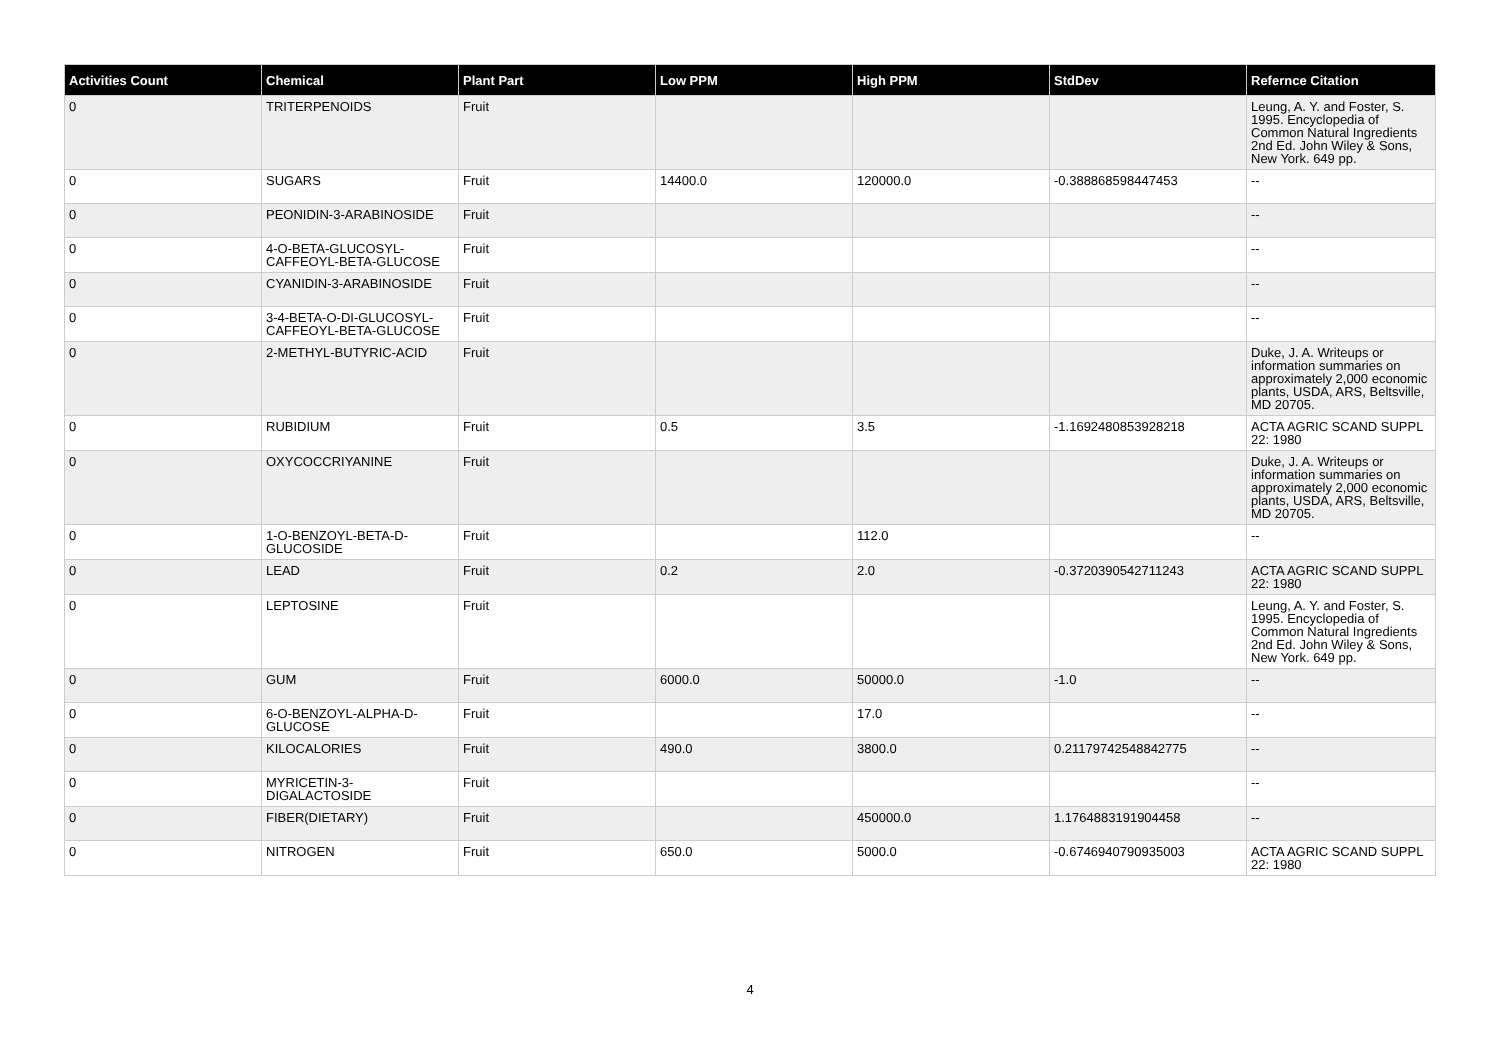| Activities Count | Chemical | Plant Part | Low PPM | High PPM | StdDev | Refernce Citation |
| --- | --- | --- | --- | --- | --- | --- |
| 0 | TRITERPENOIDS | Fruit | | | | Leung, A. Y. and Foster, S. 1995. Encyclopedia of Common Natural Ingredients 2nd Ed. John Wiley & Sons, New York. 649 pp. |
| 0 | SUGARS | Fruit | 14400.0 | 120000.0 | -0.388868598447453 | -- |
| 0 | PEONIDIN-3-ARABINOSIDE | Fruit | | | | -- |
| 0 | 4-O-BETA-GLUCOSYL-CAFFEOYL-BETA-GLUCOSE | Fruit | | | | -- |
| 0 | CYANIDIN-3-ARABINOSIDE | Fruit | | | | -- |
| 0 | 3-4-BETA-O-DI-GLUCOSYL-CAFFEOYL-BETA-GLUCOSE | Fruit | | | | -- |
| 0 | 2-METHYL-BUTYRIC-ACID | Fruit | | | | Duke, J. A. Writeups or information summaries on approximately 2,000 economic plants, USDA, ARS, Beltsville, MD 20705. |
| 0 | RUBIDIUM | Fruit | 0.5 | 3.5 | -1.1692480853928218 | ACTA AGRIC SCAND SUPPL 22: 1980 |
| 0 | OXYCOCCRIYANINE | Fruit | | | | Duke, J. A. Writeups or information summaries on approximately 2,000 economic plants, USDA, ARS, Beltsville, MD 20705. |
| 0 | 1-O-BENZOYL-BETA-D-GLUCOSIDE | Fruit | | 112.0 | | -- |
| 0 | LEAD | Fruit | 0.2 | 2.0 | -0.3720390542711243 | ACTA AGRIC SCAND SUPPL 22: 1980 |
| 0 | LEPTOSINE | Fruit | | | | Leung, A. Y. and Foster, S. 1995. Encyclopedia of Common Natural Ingredients 2nd Ed. John Wiley & Sons, New York. 649 pp. |
| 0 | GUM | Fruit | 6000.0 | 50000.0 | -1.0 | -- |
| 0 | 6-O-BENZOYL-ALPHA-D-GLUCOSE | Fruit | | 17.0 | | -- |
| 0 | KILOCALORIES | Fruit | 490.0 | 3800.0 | 0.21179742548842775 | -- |
| 0 | MYRICETIN-3-DIGALACTOSIDE | Fruit | | | | -- |
| 0 | FIBER(DIETARY) | Fruit | | 450000.0 | 1.1764883191904458 | -- |
| 0 | NITROGEN | Fruit | 650.0 | 5000.0 | -0.6746940790935003 | ACTA AGRIC SCAND SUPPL 22: 1980 |
4